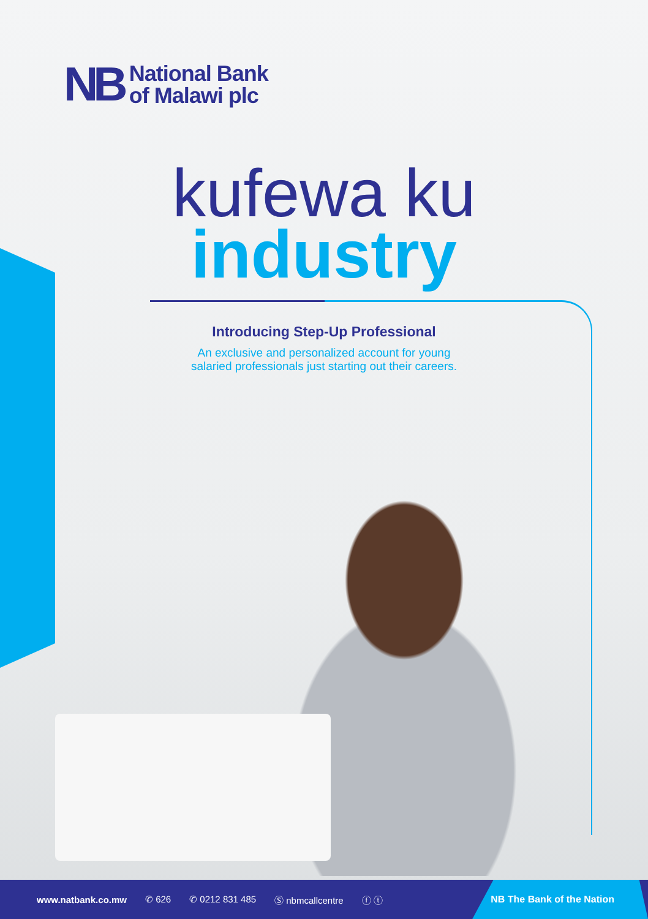NB
National Bank
of Malawi plc
kufewa ku
industry
Introducing Step-Up Professional
An exclusive and personalized account for young
salaried professionals just starting out their careers.
www.natbank.co.mw ✆ 626 ✆ 0212 831 485 Ⓢ nbmcallcentre ⓕ ⓣ
NB The Bank of the Nation